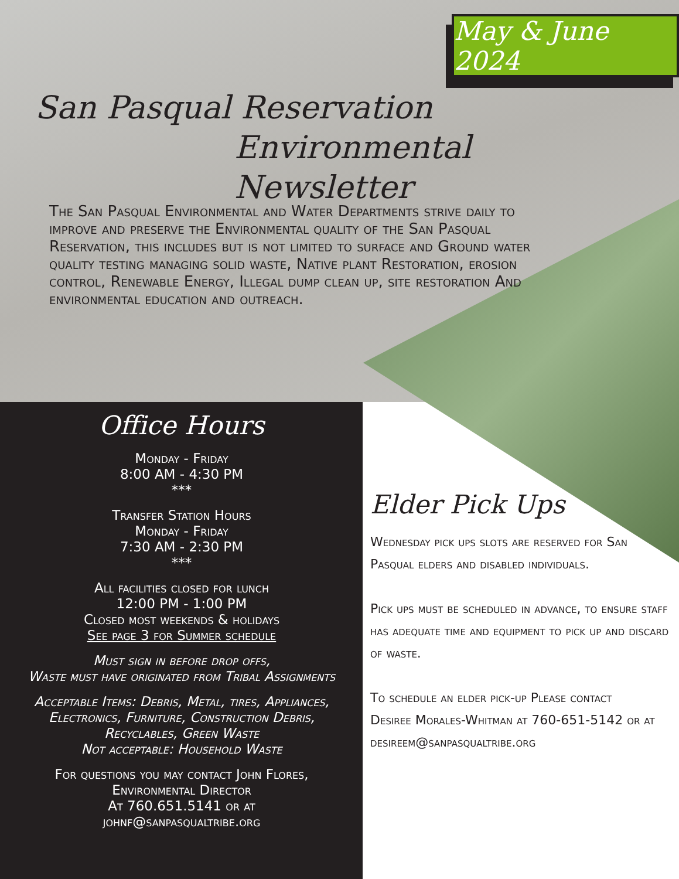May & June 2024
San Pasqual Reservation
Environmental Newsletter
The San Pasqual Environmental and Water Departments strive daily to improve and preserve the Environmental quality of the San Pasqual Reservation, this includes but is not limited to surface and Ground water quality testing managing solid waste, Native plant Restoration, erosion control, Renewable Energy, Illegal dump clean up, site restoration And environmental education and outreach.
Office Hours
Monday - Friday
8:00 AM - 4:30 PM
***
Transfer Station Hours
Monday - Friday
7:30 AM - 2:30 PM
***
All facilities closed for lunch
12:00 PM - 1:00 PM
Closed most weekends & holidays
See page 3 for Summer schedule
Must sign in before drop offs,
Waste must have originated from Tribal Assignments
Acceptable Items: Debris, Metal, tires, Appliances, Electronics, Furniture, Construction Debris, Recyclables, Green Waste
Not acceptable: Household Waste
For questions you may contact John Flores, Environmental Director
At 760.651.5141 or at
johnf@sanpasqualtribe.org
Elder Pick Ups
Wednesday pick ups slots are reserved for San Pasqual elders and disabled individuals.
Pick ups must be scheduled in advance, to ensure staff has adequate time and equipment to pick up and discard of waste.
To schedule an elder pick-up Please contact
Desiree Morales-Whitman at 760-651-5142 or at desireem@sanpasqualtribe.org